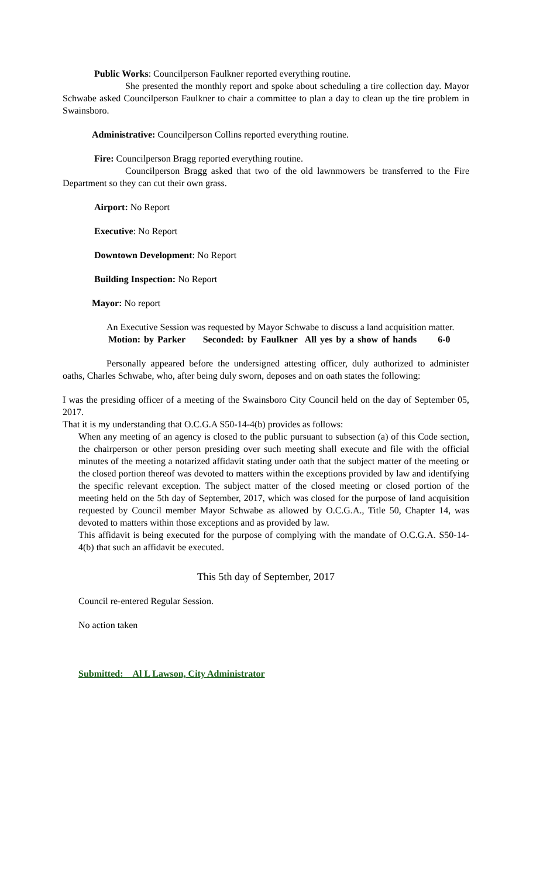Public Works: Councilperson Faulkner reported everything routine.
She presented the monthly report and spoke about scheduling a tire collection day. Mayor Schwabe asked Councilperson Faulkner to chair a committee to plan a day to clean up the tire problem in Swainsboro.
Administrative: Councilperson Collins reported everything routine.
Fire: Councilperson Bragg reported everything routine.
Councilperson Bragg asked that two of the old lawnmowers be transferred to the Fire Department so they can cut their own grass.
Airport: No Report
Executive: No Report
Downtown Development: No Report
Building Inspection: No Report
Mayor: No report
An Executive Session was requested by Mayor Schwabe to discuss a land acquisition matter.
Motion: by Parker Seconded: by Faulkner All yes by a show of hands 6-0
Personally appeared before the undersigned attesting officer, duly authorized to administer oaths, Charles Schwabe, who, after being duly sworn, deposes and on oath states the following:
I was the presiding officer of a meeting of the Swainsboro City Council held on the day of September 05, 2017.
That it is my understanding that O.C.G.A S50-14-4(b) provides as follows:
When any meeting of an agency is closed to the public pursuant to subsection (a) of this Code section, the chairperson or other person presiding over such meeting shall execute and file with the official minutes of the meeting a notarized affidavit stating under oath that the subject matter of the meeting or the closed portion thereof was devoted to matters within the exceptions provided by law and identifying the specific relevant exception. The subject matter of the closed meeting or closed portion of the meeting held on the 5th day of September, 2017, which was closed for the purpose of land acquisition requested by Council member Mayor Schwabe as allowed by O.C.G.A., Title 50, Chapter 14, was devoted to matters within those exceptions and as provided by law.
This affidavit is being executed for the purpose of complying with the mandate of O.C.G.A. S50-14-4(b) that such an affidavit be executed.
This 5th day of September, 2017
Council re-entered Regular Session.
No action taken
Submitted: Al L Lawson, City Administrator